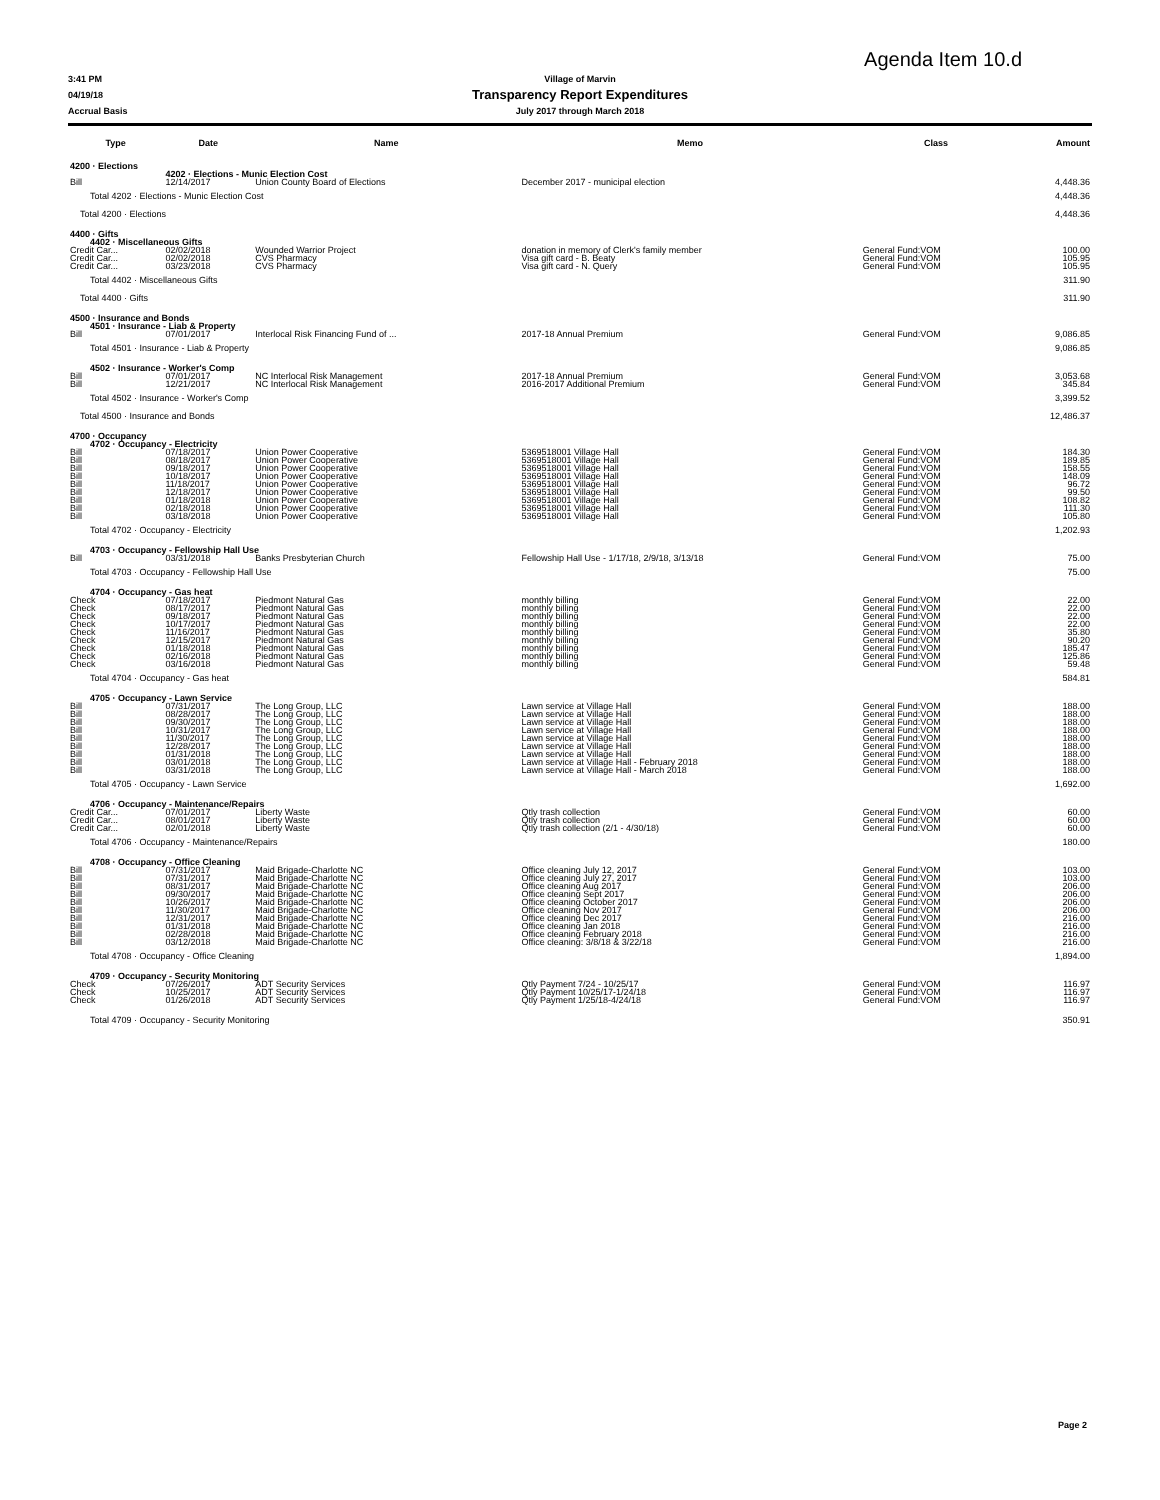Agenda Item 10.d
3:41 PM Village of Marvin
04/19/18
Transparency Report Expenditures
Accrual Basis July 2017 through March 2018
| Type | Date | Name | Memo | Class | Amount |
| --- | --- | --- | --- | --- | --- |
| 4200 · Elections | | | | | |
| | 4202 · Elections - Munic Election Cost | | | | |
| Bill | 12/14/2017 | Union County Board of Elections | December 2017 - municipal election | | 4,448.36 |
| Total 4202 · Elections - Munic Election Cost | | | | | 4,448.36 |
| Total 4200 · Elections | | | | | 4,448.36 |
| 4400 · Gifts | | | | | |
| 4402 · Miscellaneous Gifts | | | | | |
| Credit Car... | 02/02/2018 | Wounded Warrior Project | donation in memory of Clerk's family member | General Fund:VOM | 100.00 |
| Credit Car... | 02/02/2018 | CVS Pharmacy | Visa gift card - B. Beaty | General Fund:VOM | 105.95 |
| Credit Car... | 03/23/2018 | CVS Pharmacy | Visa gift card - N. Query | General Fund:VOM | 105.95 |
| Total 4402 · Miscellaneous Gifts | | | | | 311.90 |
| Total 4400 · Gifts | | | | | 311.90 |
| 4500 · Insurance and Bonds | | | | | |
| 4501 · Insurance - Liab & Property | | | | | |
| Bill | 07/01/2017 | Interlocal Risk Financing Fund of ... | 2017-18 Annual Premium | General Fund:VOM | 9,086.85 |
| Total 4501 · Insurance - Liab & Property | | | | | 9,086.85 |
| 4502 · Insurance - Worker's Comp | | | | | |
| Bill | 07/01/2017 | NC Interlocal Risk Management | 2017-18 Annual Premium | General Fund:VOM | 3,053.68 |
| Bill | 12/21/2017 | NC Interlocal Risk Management | 2016-2017 Additional Premium | General Fund:VOM | 345.84 |
| Total 4502 · Insurance - Worker's Comp | | | | | 3,399.52 |
| Total 4500 · Insurance and Bonds | | | | | 12,486.37 |
| 4700 · Occupancy | | | | | |
| 4702 · Occupancy - Electricity | | | | | |
| Bill | 07/18/2017 | Union Power Cooperative | 5369518001 Village Hall | General Fund:VOM | 184.30 |
| Bill | 08/18/2017 | Union Power Cooperative | 5369518001 Village Hall | General Fund:VOM | 189.85 |
| Bill | 09/18/2017 | Union Power Cooperative | 5369518001 Village Hall | General Fund:VOM | 158.55 |
| Bill | 10/18/2017 | Union Power Cooperative | 5369518001 Village Hall | General Fund:VOM | 148.09 |
| Bill | 11/18/2017 | Union Power Cooperative | 5369518001 Village Hall | General Fund:VOM | 96.72 |
| Bill | 12/18/2017 | Union Power Cooperative | 5369518001 Village Hall | General Fund:VOM | 99.50 |
| Bill | 01/18/2018 | Union Power Cooperative | 5369518001 Village Hall | General Fund:VOM | 108.82 |
| Bill | 02/18/2018 | Union Power Cooperative | 5369518001 Village Hall | General Fund:VOM | 111.30 |
| Bill | 03/18/2018 | Union Power Cooperative | 5369518001 Village Hall | General Fund:VOM | 105.80 |
| Total 4702 · Occupancy - Electricity | | | | | 1,202.93 |
| 4703 · Occupancy - Fellowship Hall Use | | | | | |
| Bill | 03/31/2018 | Banks Presbyterian Church | Fellowship Hall Use - 1/17/18, 2/9/18, 3/13/18 | General Fund:VOM | 75.00 |
| Total 4703 · Occupancy - Fellowship Hall Use | | | | | 75.00 |
| 4704 · Occupancy - Gas heat | | | | | |
| Check | 07/18/2017 | Piedmont Natural Gas | monthly billing | General Fund:VOM | 22.00 |
| Check | 08/17/2017 | Piedmont Natural Gas | monthly billing | General Fund:VOM | 22.00 |
| Check | 09/18/2017 | Piedmont Natural Gas | monthly billing | General Fund:VOM | 22.00 |
| Check | 10/17/2017 | Piedmont Natural Gas | monthly billing | General Fund:VOM | 22.00 |
| Check | 11/16/2017 | Piedmont Natural Gas | monthly billing | General Fund:VOM | 35.80 |
| Check | 12/15/2017 | Piedmont Natural Gas | monthly billing | General Fund:VOM | 90.20 |
| Check | 01/18/2018 | Piedmont Natural Gas | monthly billing | General Fund:VOM | 185.47 |
| Check | 02/16/2018 | Piedmont Natural Gas | monthly billing | General Fund:VOM | 125.86 |
| Check | 03/16/2018 | Piedmont Natural Gas | monthly billing | General Fund:VOM | 59.48 |
| Total 4704 · Occupancy - Gas heat | | | | | 584.81 |
| 4705 · Occupancy - Lawn Service | | | | | |
| Bill | 07/31/2017 | The Long Group, LLC | Lawn service at Village Hall | General Fund:VOM | 188.00 |
| Bill | 08/28/2017 | The Long Group, LLC | Lawn service at Village Hall | General Fund:VOM | 188.00 |
| Bill | 09/30/2017 | The Long Group, LLC | Lawn service at Village Hall | General Fund:VOM | 188.00 |
| Bill | 10/31/2017 | The Long Group, LLC | Lawn service at Village Hall | General Fund:VOM | 188.00 |
| Bill | 11/30/2017 | The Long Group, LLC | Lawn service at Village Hall | General Fund:VOM | 188.00 |
| Bill | 12/28/2017 | The Long Group, LLC | Lawn service at Village Hall | General Fund:VOM | 188.00 |
| Bill | 01/31/2018 | The Long Group, LLC | Lawn service at Village Hall | General Fund:VOM | 188.00 |
| Bill | 03/01/2018 | The Long Group, LLC | Lawn service at Village Hall - February 2018 | General Fund:VOM | 188.00 |
| Bill | 03/31/2018 | The Long Group, LLC | Lawn service at Village Hall - March 2018 | General Fund:VOM | 188.00 |
| Total 4705 · Occupancy - Lawn Service | | | | | 1,692.00 |
| 4706 · Occupancy - Maintenance/Repairs | | | | | |
| Credit Car... | 07/01/2017 | Liberty Waste | Qtly trash collection | General Fund:VOM | 60.00 |
| Credit Car... | 08/01/2017 | Liberty Waste | Qtly trash collection | General Fund:VOM | 60.00 |
| Credit Car... | 02/01/2018 | Liberty Waste | Qtly trash collection (2/1 - 4/30/18) | General Fund:VOM | 60.00 |
| Total 4706 · Occupancy - Maintenance/Repairs | | | | | 180.00 |
| 4708 · Occupancy - Office Cleaning | | | | | |
| Bill | 07/31/2017 | Maid Brigade-Charlotte NC | Office cleaning July 12, 2017 | General Fund:VOM | 103.00 |
| Bill | 07/31/2017 | Maid Brigade-Charlotte NC | Office cleaning July 27, 2017 | General Fund:VOM | 103.00 |
| Bill | 08/31/2017 | Maid Brigade-Charlotte NC | Office cleaning Aug 2017 | General Fund:VOM | 206.00 |
| Bill | 09/30/2017 | Maid Brigade-Charlotte NC | Office cleaning Sept 2017 | General Fund:VOM | 206.00 |
| Bill | 10/26/2017 | Maid Brigade-Charlotte NC | Office cleaning October 2017 | General Fund:VOM | 206.00 |
| Bill | 11/30/2017 | Maid Brigade-Charlotte NC | Office cleaning Nov 2017 | General Fund:VOM | 206.00 |
| Bill | 12/31/2017 | Maid Brigade-Charlotte NC | Office cleaning Dec 2017 | General Fund:VOM | 216.00 |
| Bill | 01/31/2018 | Maid Brigade-Charlotte NC | Office cleaning Jan 2018 | General Fund:VOM | 216.00 |
| Bill | 02/28/2018 | Maid Brigade-Charlotte NC | Office cleaning February 2018 | General Fund:VOM | 216.00 |
| Bill | 03/12/2018 | Maid Brigade-Charlotte NC | Office cleaning: 3/8/18 & 3/22/18 | General Fund:VOM | 216.00 |
| Total 4708 · Occupancy - Office Cleaning | | | | | 1,894.00 |
| 4709 · Occupancy - Security Monitoring | | | | | |
| Check | 07/26/2017 | ADT Security Services | Qtly Payment 7/24 - 10/25/17 | General Fund:VOM | 116.97 |
| Check | 10/25/2017 | ADT Security Services | Qtly Payment 10/25/17-1/24/18 | General Fund:VOM | 116.97 |
| Check | 01/26/2018 | ADT Security Services | Qtly Payment 1/25/18-4/24/18 | General Fund:VOM | 116.97 |
| Total 4709 · Occupancy - Security Monitoring | | | | | 350.91 |
Page 2